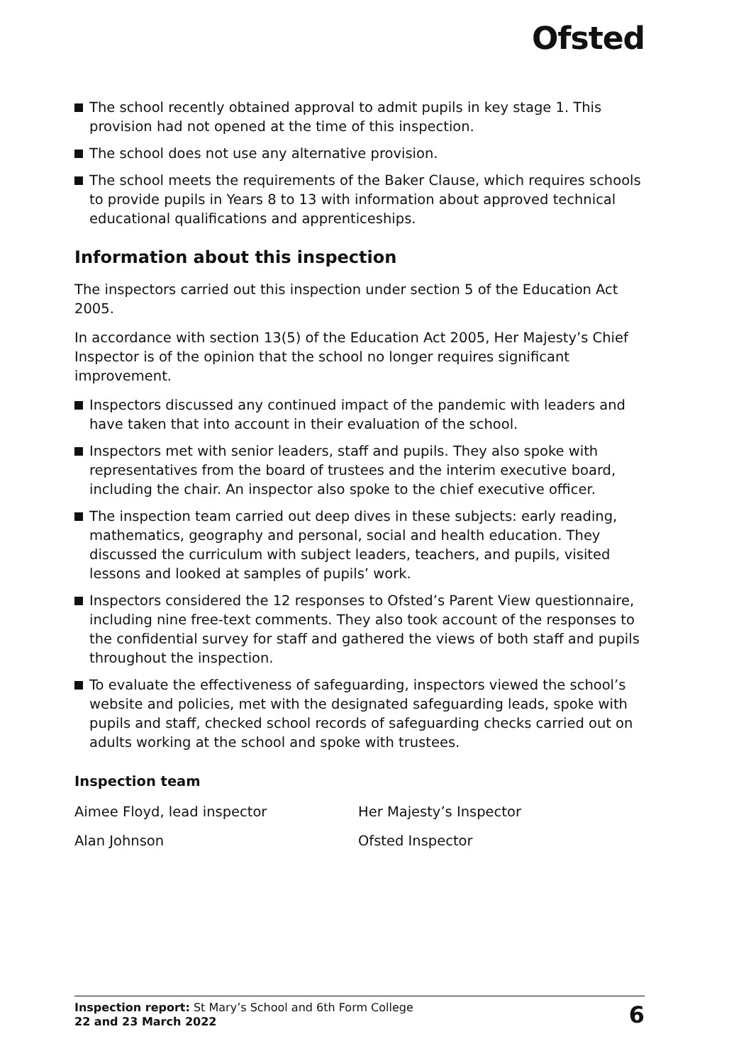Ofsted
The school recently obtained approval to admit pupils in key stage 1. This provision had not opened at the time of this inspection.
The school does not use any alternative provision.
The school meets the requirements of the Baker Clause, which requires schools to provide pupils in Years 8 to 13 with information about approved technical educational qualifications and apprenticeships.
Information about this inspection
The inspectors carried out this inspection under section 5 of the Education Act 2005.
In accordance with section 13(5) of the Education Act 2005, Her Majesty’s Chief Inspector is of the opinion that the school no longer requires significant improvement.
Inspectors discussed any continued impact of the pandemic with leaders and have taken that into account in their evaluation of the school.
Inspectors met with senior leaders, staff and pupils. They also spoke with representatives from the board of trustees and the interim executive board, including the chair. An inspector also spoke to the chief executive officer.
The inspection team carried out deep dives in these subjects: early reading, mathematics, geography and personal, social and health education. They discussed the curriculum with subject leaders, teachers, and pupils, visited lessons and looked at samples of pupils’ work.
Inspectors considered the 12 responses to Ofsted’s Parent View questionnaire, including nine free-text comments. They also took account of the responses to the confidential survey for staff and gathered the views of both staff and pupils throughout the inspection.
To evaluate the effectiveness of safeguarding, inspectors viewed the school’s website and policies, met with the designated safeguarding leads, spoke with pupils and staff, checked school records of safeguarding checks carried out on adults working at the school and spoke with trustees.
Inspection team
Aimee Floyd, lead inspector
Her Majesty’s Inspector
Alan Johnson
Ofsted Inspector
Inspection report: St Mary’s School and 6th Form College
22 and 23 March 2022
6